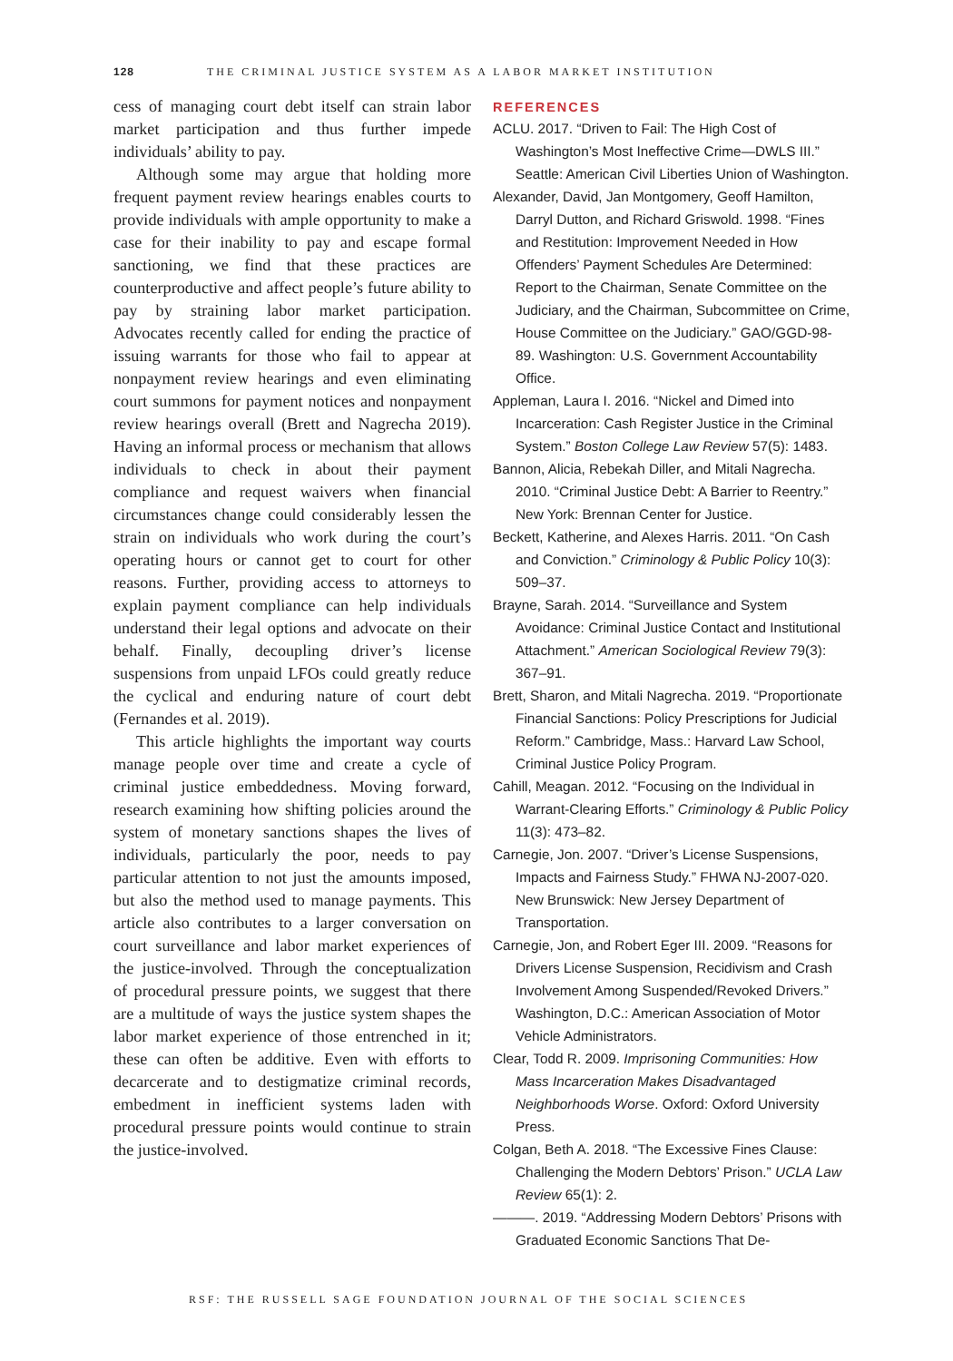128 THE CRIMINAL JUSTICE SYSTEM AS A LABOR MARKET INSTITUTION
cess of managing court debt itself can strain labor market participation and thus further impede individuals’ ability to pay.
Although some may argue that holding more frequent payment review hearings enables courts to provide individuals with ample opportunity to make a case for their inability to pay and escape formal sanctioning, we find that these practices are counterproductive and affect people’s future ability to pay by straining labor market participation. Advocates recently called for ending the practice of issuing warrants for those who fail to appear at nonpayment review hearings and even eliminating court summons for payment notices and nonpayment review hearings overall (Brett and Nagrecha 2019). Having an informal process or mechanism that allows individuals to check in about their payment compliance and request waivers when financial circumstances change could considerably lessen the strain on individuals who work during the court’s operating hours or cannot get to court for other reasons. Further, providing access to attorneys to explain payment compliance can help individuals understand their legal options and advocate on their behalf. Finally, decoupling driver’s license suspensions from unpaid LFOs could greatly reduce the cyclical and enduring nature of court debt (Fernandes et al. 2019).
This article highlights the important way courts manage people over time and create a cycle of criminal justice embeddedness. Moving forward, research examining how shifting policies around the system of monetary sanctions shapes the lives of individuals, particularly the poor, needs to pay particular attention to not just the amounts imposed, but also the method used to manage payments. This article also contributes to a larger conversation on court surveillance and labor market experiences of the justice-involved. Through the conceptualization of procedural pressure points, we suggest that there are a multitude of ways the justice system shapes the labor market experience of those entrenched in it; these can often be additive. Even with efforts to decarcerate and to destigmatize criminal records, embedment in inefficient systems laden with procedural pressure points would continue to strain the justice-involved.
REFERENCES
ACLU. 2017. “Driven to Fail: The High Cost of Washington’s Most Ineffective Crime—DWLS III.” Seattle: American Civil Liberties Union of Washington.
Alexander, David, Jan Montgomery, Geoff Hamilton, Darryl Dutton, and Richard Griswold. 1998. “Fines and Restitution: Improvement Needed in How Offenders’ Payment Schedules Are Determined: Report to the Chairman, Senate Committee on the Judiciary, and the Chairman, Subcommittee on Crime, House Committee on the Judiciary.” GAO/GGD-98-89. Washington: U.S. Government Accountability Office.
Appleman, Laura I. 2016. “Nickel and Dimed into Incarceration: Cash Register Justice in the Criminal System.” Boston College Law Review 57(5): 1483.
Bannon, Alicia, Rebekah Diller, and Mitali Nagrecha. 2010. “Criminal Justice Debt: A Barrier to Reentry.” New York: Brennan Center for Justice.
Beckett, Katherine, and Alexes Harris. 2011. “On Cash and Conviction.” Criminology & Public Policy 10(3): 509–37.
Brayne, Sarah. 2014. “Surveillance and System Avoidance: Criminal Justice Contact and Institutional Attachment.” American Sociological Review 79(3): 367–91.
Brett, Sharon, and Mitali Nagrecha. 2019. “Proportionate Financial Sanctions: Policy Prescriptions for Judicial Reform.” Cambridge, Mass.: Harvard Law School, Criminal Justice Policy Program.
Cahill, Meagan. 2012. “Focusing on the Individual in Warrant-Clearing Efforts.” Criminology & Public Policy 11(3): 473–82.
Carnegie, Jon. 2007. “Driver’s License Suspensions, Impacts and Fairness Study.” FHWA NJ-2007-020. New Brunswick: New Jersey Department of Transportation.
Carnegie, Jon, and Robert Eger III. 2009. “Reasons for Drivers License Suspension, Recidivism and Crash Involvement Among Suspended/Revoked Drivers.” Washington, D.C.: American Association of Motor Vehicle Administrators.
Clear, Todd R. 2009. Imprisoning Communities: How Mass Incarceration Makes Disadvantaged Neighborhoods Worse. Oxford: Oxford University Press.
Colgan, Beth A. 2018. “The Excessive Fines Clause: Challenging the Modern Debtors’ Prison.” UCLA Law Review 65(1): 2.
———. 2019. “Addressing Modern Debtors’ Prisons with Graduated Economic Sanctions That De-
RSF: THE RUSSELL SAGE FOUNDATION JOURNAL OF THE SOCIAL SCIENCES